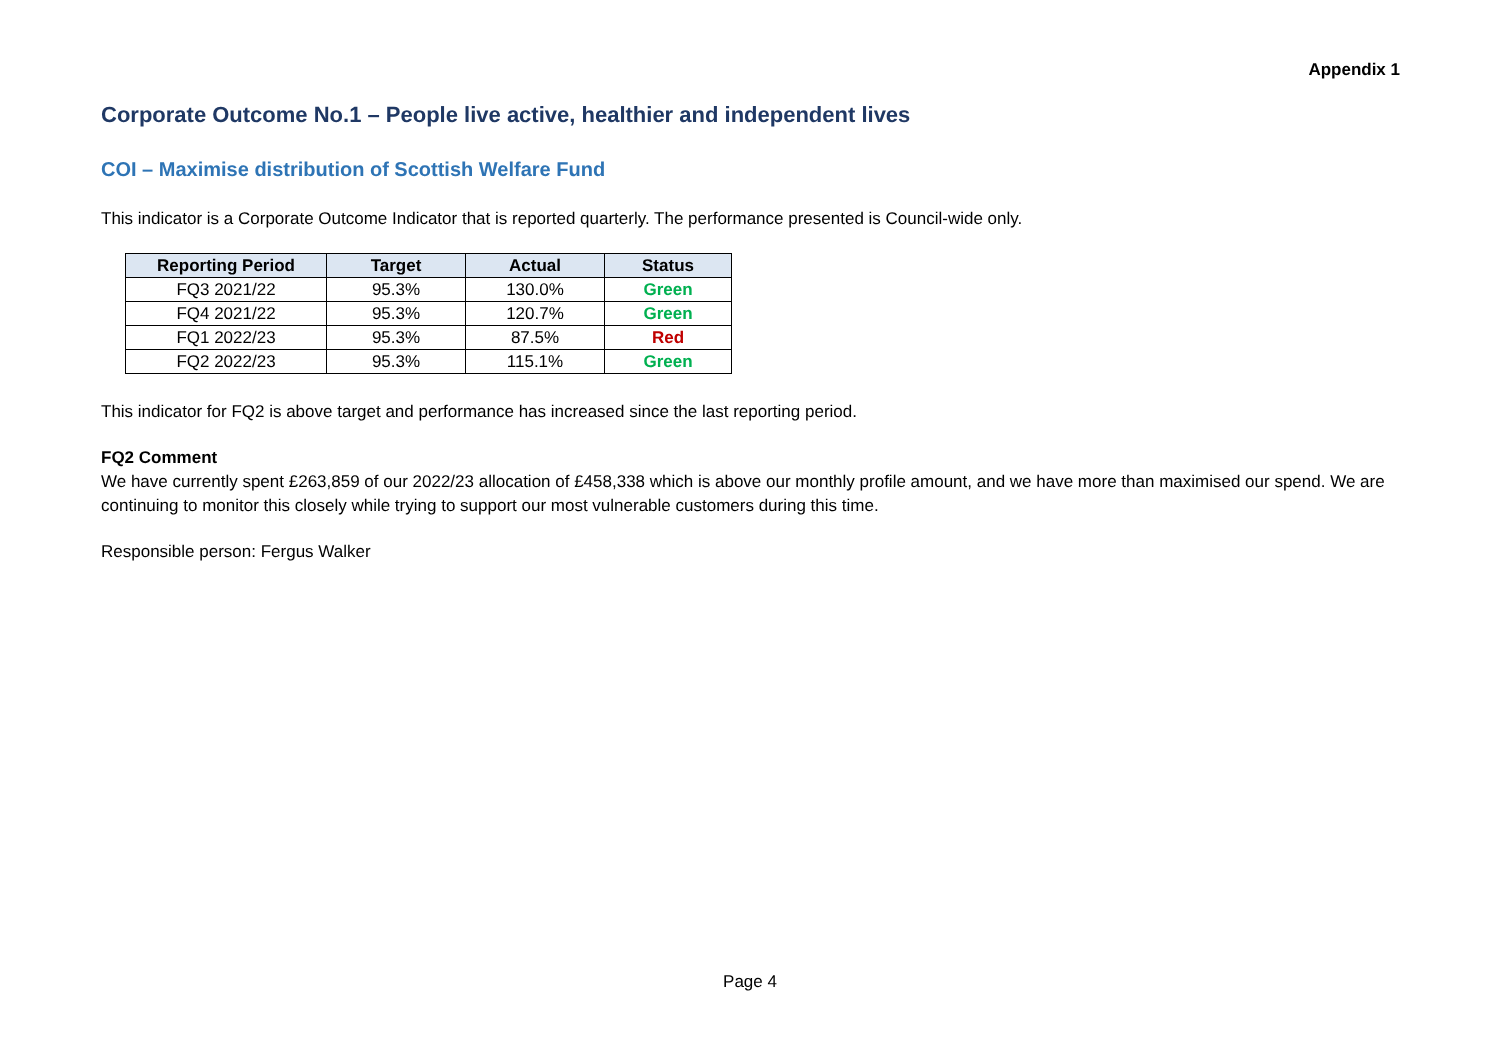Appendix 1
Corporate Outcome No.1 – People live active, healthier and independent lives
COI – Maximise distribution of Scottish Welfare Fund
This indicator is a Corporate Outcome Indicator that is reported quarterly. The performance presented is Council-wide only.
| Reporting Period | Target | Actual | Status |
| --- | --- | --- | --- |
| FQ3 2021/22 | 95.3% | 130.0% | Green |
| FQ4 2021/22 | 95.3% | 120.7% | Green |
| FQ1 2022/23 | 95.3% | 87.5% | Red |
| FQ2 2022/23 | 95.3% | 115.1% | Green |
This indicator for FQ2 is above target and performance has increased since the last reporting period.
FQ2 Comment
We have currently spent £263,859 of our 2022/23 allocation of £458,338 which is above our monthly profile amount, and we have more than maximised our spend. We are continuing to monitor this closely while trying to support our most vulnerable customers during this time.
Responsible person: Fergus Walker
Page 4